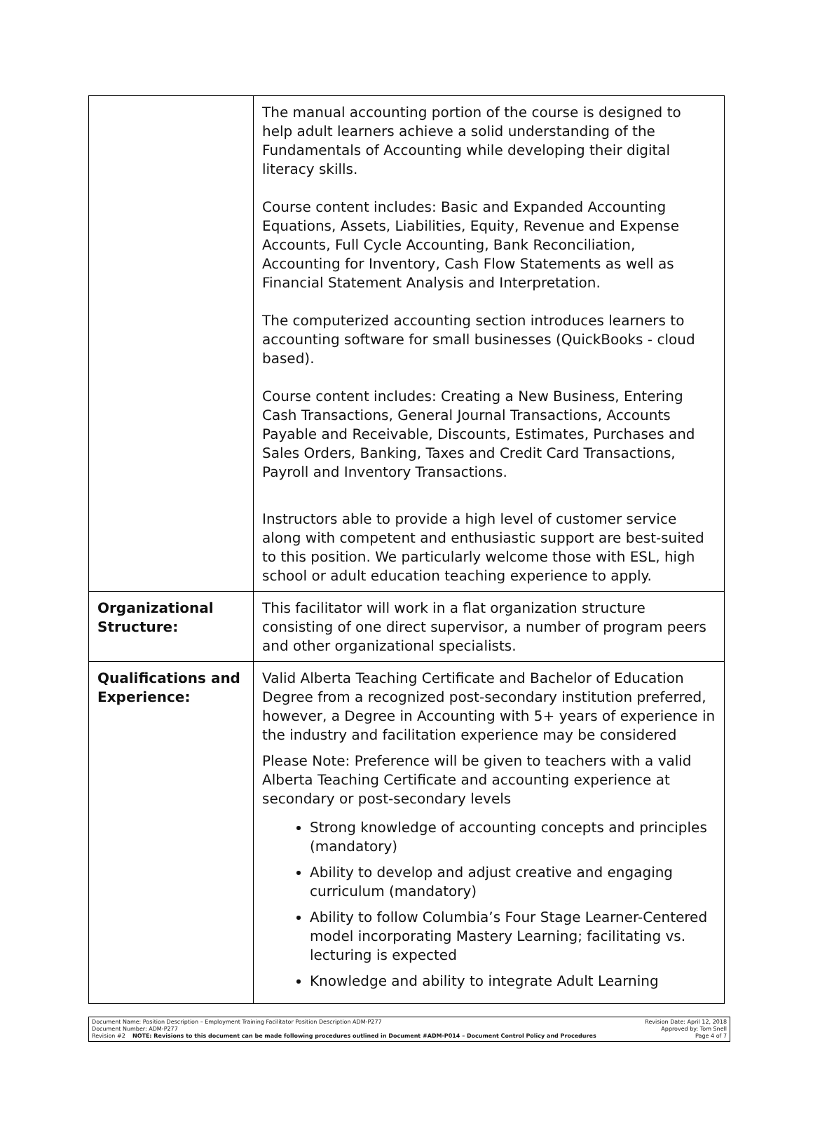| | The manual accounting portion of the course is designed to help adult learners achieve a solid understanding of the Fundamentals of Accounting while developing their digital literacy skills. Course content includes: Basic and Expanded Accounting Equations, Assets, Liabilities, Equity, Revenue and Expense Accounts, Full Cycle Accounting, Bank Reconciliation, Accounting for Inventory, Cash Flow Statements as well as Financial Statement Analysis and Interpretation. The computerized accounting section introduces learners to accounting software for small businesses (QuickBooks - cloud based). Course content includes: Creating a New Business, Entering Cash Transactions, General Journal Transactions, Accounts Payable and Receivable, Discounts, Estimates, Purchases and Sales Orders, Banking, Taxes and Credit Card Transactions, Payroll and Inventory Transactions. Instructors able to provide a high level of customer service along with competent and enthusiastic support are best-suited to this position. We particularly welcome those with ESL, high school or adult education teaching experience to apply. |
| Organizational Structure: | This facilitator will work in a flat organization structure consisting of one direct supervisor, a number of program peers and other organizational specialists. |
| Qualifications and Experience: | Valid Alberta Teaching Certificate and Bachelor of Education Degree from a recognized post-secondary institution preferred, however, a Degree in Accounting with 5+ years of experience in the industry and facilitation experience may be considered Please Note: Preference will be given to teachers with a valid Alberta Teaching Certificate and accounting experience at secondary or post-secondary levels Strong knowledge of accounting concepts and principles (mandatory) Ability to develop and adjust creative and engaging curriculum (mandatory) Ability to follow Columbia’s Four Stage Learner-Centered model incorporating Mastery Learning; facilitating vs. lecturing is expected Knowledge and ability to integrate Adult Learning |
Document Name: Position Description – Employment Training Facilitator Position Description ADM-P277
Document Number: ADM-P277
Revision #2 NOTE: Revisions to this document can be made following procedures outlined in Document #ADM-P014 – Document Control Policy and Procedures
Revision Date: April 12, 2018
Approved by: Tom Snell
Page 4 of 7